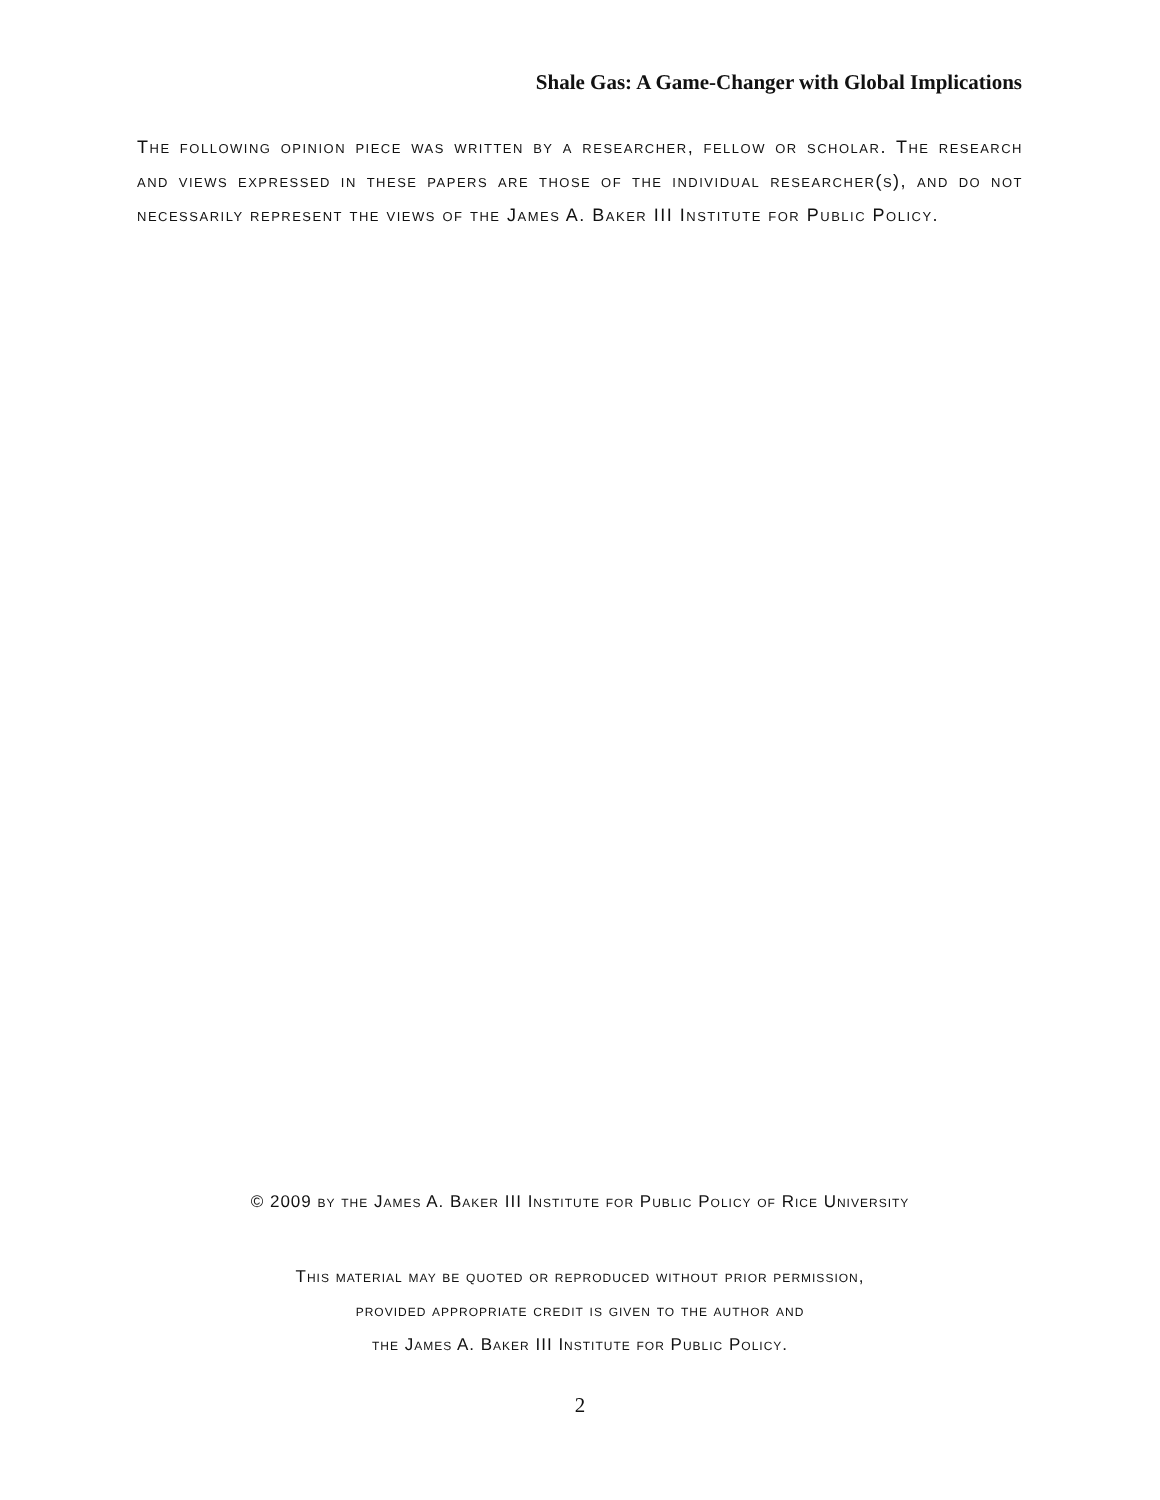Shale Gas: A Game-Changer with Global Implications
The following opinion piece was written by a researcher, fellow or scholar. The research and views expressed in these papers are those of the individual researcher(s), and do not necessarily represent the views of the James A. Baker III Institute for Public Policy.
© 2009 by the James A. Baker III Institute for Public Policy of Rice University
This material may be quoted or reproduced without prior permission,
provided appropriate credit is given to the author and
the James A. Baker III Institute for Public Policy.
2